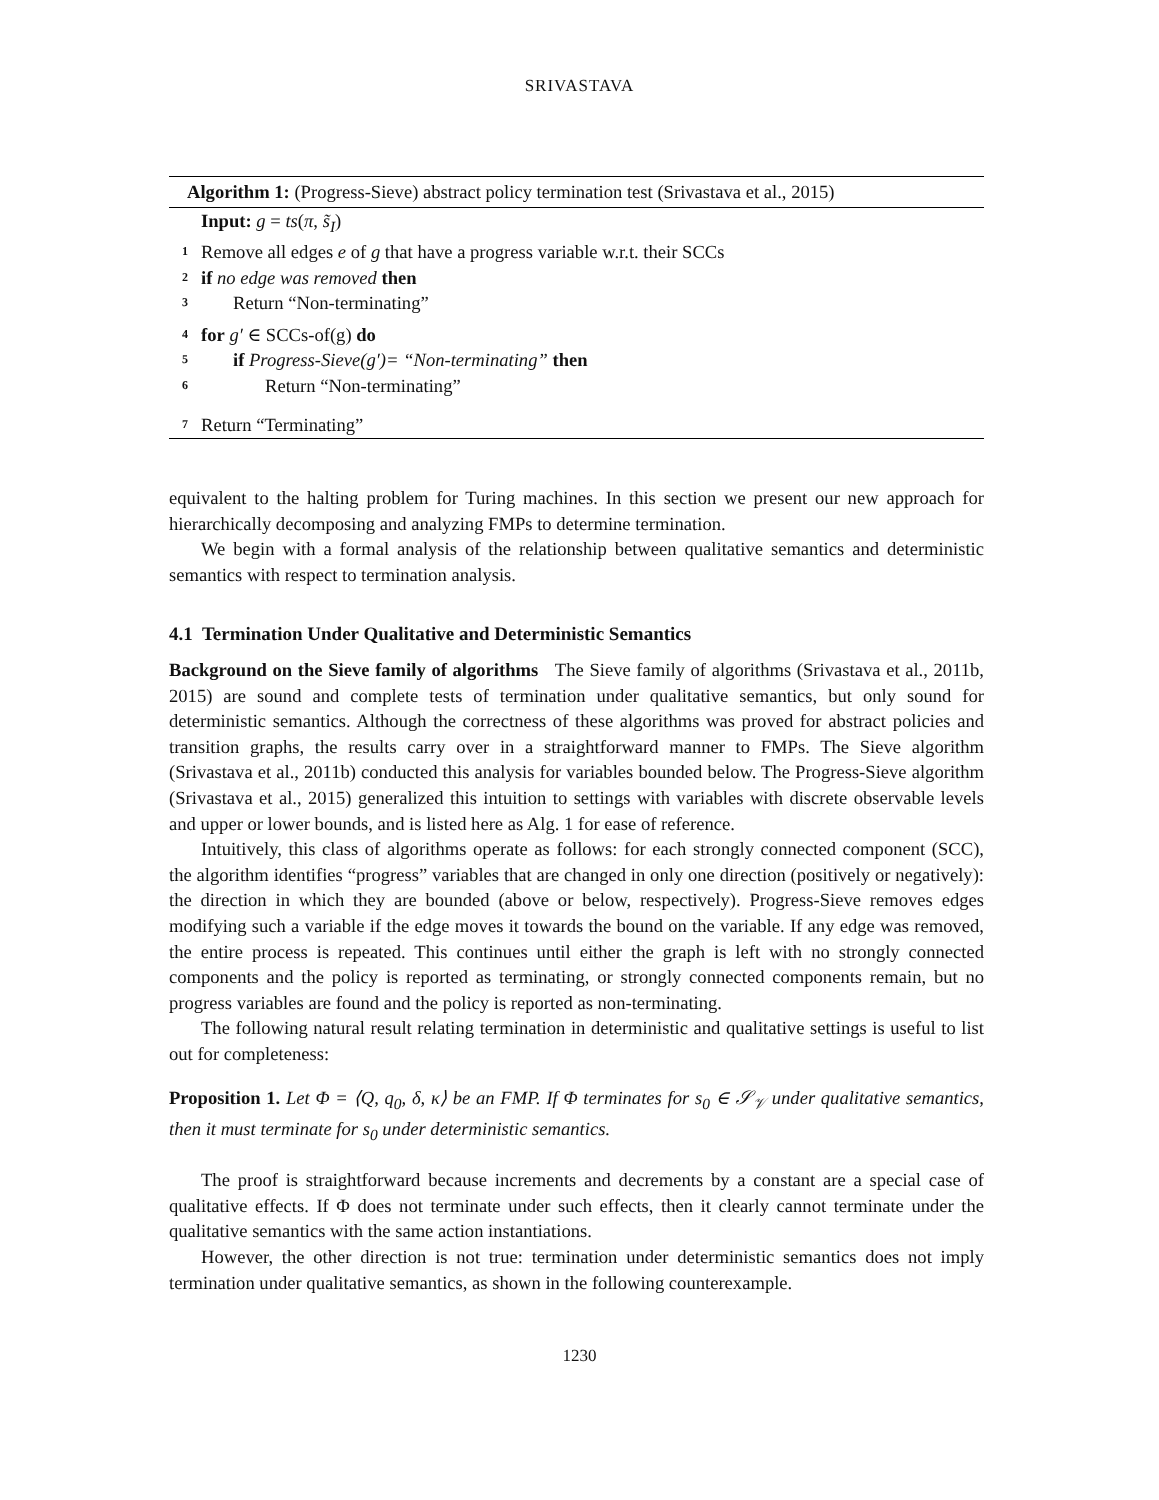SRIVASTAVA
Algorithm 1: (Progress-Sieve) abstract policy termination test (Srivastava et al., 2015)
Input: g = ts(π, s̃<sub>I</sub>)
1 Remove all edges e of g that have a progress variable w.r.t. their SCCs
2 if no edge was removed then
3 Return “Non-terminating”
4 for g′ ∈ SCCs-of(g) do
5 if Progress-Sieve(g′)= “Non-terminating” then
6 Return “Non-terminating”
7 Return “Terminating”
equivalent to the halting problem for Turing machines. In this section we present our new approach for hierarchically decomposing and analyzing FMPs to determine termination.
We begin with a formal analysis of the relationship between qualitative semantics and deterministic semantics with respect to termination analysis.
4.1 Termination Under Qualitative and Deterministic Semantics
Background on the Sieve family of algorithms The Sieve family of algorithms (Srivastava et al., 2011b, 2015) are sound and complete tests of termination under qualitative semantics, but only sound for deterministic semantics. Although the correctness of these algorithms was proved for abstract policies and transition graphs, the results carry over in a straightforward manner to FMPs. The Sieve algorithm (Srivastava et al., 2011b) conducted this analysis for variables bounded below. The Progress-Sieve algorithm (Srivastava et al., 2015) generalized this intuition to settings with variables with discrete observable levels and upper or lower bounds, and is listed here as Alg. 1 for ease of reference.
Intuitively, this class of algorithms operate as follows: for each strongly connected component (SCC), the algorithm identifies “progress” variables that are changed in only one direction (positively or negatively): the direction in which they are bounded (above or below, respectively). Progress-Sieve removes edges modifying such a variable if the edge moves it towards the bound on the variable. If any edge was removed, the entire process is repeated. This continues until either the graph is left with no strongly connected components and the policy is reported as terminating, or strongly connected components remain, but no progress variables are found and the policy is reported as non-terminating.
The following natural result relating termination in deterministic and qualitative settings is useful to list out for completeness:
Proposition 1. Let Φ = ⟨Q, q<sub>0</sub>, δ, κ⟩ be an FMP. If Φ terminates for s<sub>0</sub> ∈ 𝒮<sub>𝒱</sub> under qualitative semantics, then it must terminate for s<sub>0</sub> under deterministic semantics.
The proof is straightforward because increments and decrements by a constant are a special case of qualitative effects. If Φ does not terminate under such effects, then it clearly cannot terminate under the qualitative semantics with the same action instantiations.
However, the other direction is not true: termination under deterministic semantics does not imply termination under qualitative semantics, as shown in the following counterexample.
1230